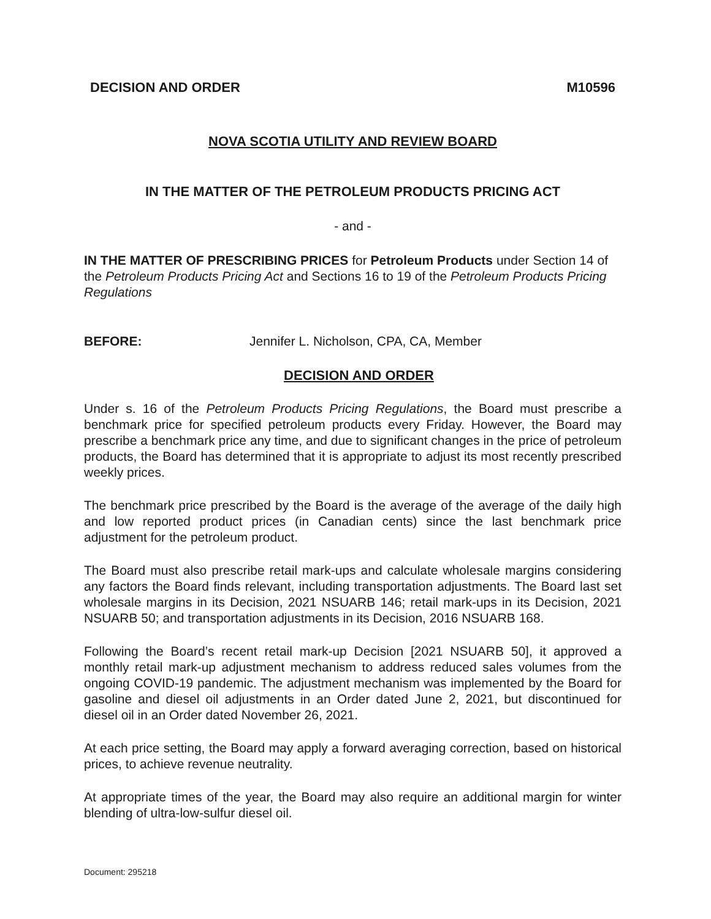DECISION AND ORDER M10596
NOVA SCOTIA UTILITY AND REVIEW BOARD
IN THE MATTER OF THE PETROLEUM PRODUCTS PRICING ACT
- and -
IN THE MATTER OF PRESCRIBING PRICES for Petroleum Products under Section 14 of the Petroleum Products Pricing Act and Sections 16 to 19 of the Petroleum Products Pricing Regulations
BEFORE: Jennifer L. Nicholson, CPA, CA, Member
DECISION AND ORDER
Under s. 16 of the Petroleum Products Pricing Regulations, the Board must prescribe a benchmark price for specified petroleum products every Friday. However, the Board may prescribe a benchmark price any time, and due to significant changes in the price of petroleum products, the Board has determined that it is appropriate to adjust its most recently prescribed weekly prices.
The benchmark price prescribed by the Board is the average of the average of the daily high and low reported product prices (in Canadian cents) since the last benchmark price adjustment for the petroleum product.
The Board must also prescribe retail mark-ups and calculate wholesale margins considering any factors the Board finds relevant, including transportation adjustments. The Board last set wholesale margins in its Decision, 2021 NSUARB 146; retail mark-ups in its Decision, 2021 NSUARB 50; and transportation adjustments in its Decision, 2016 NSUARB 168.
Following the Board’s recent retail mark-up Decision [2021 NSUARB 50], it approved a monthly retail mark-up adjustment mechanism to address reduced sales volumes from the ongoing COVID-19 pandemic. The adjustment mechanism was implemented by the Board for gasoline and diesel oil adjustments in an Order dated June 2, 2021, but discontinued for diesel oil in an Order dated November 26, 2021.
At each price setting, the Board may apply a forward averaging correction, based on historical prices, to achieve revenue neutrality.
At appropriate times of the year, the Board may also require an additional margin for winter blending of ultra-low-sulfur diesel oil.
Document: 295218